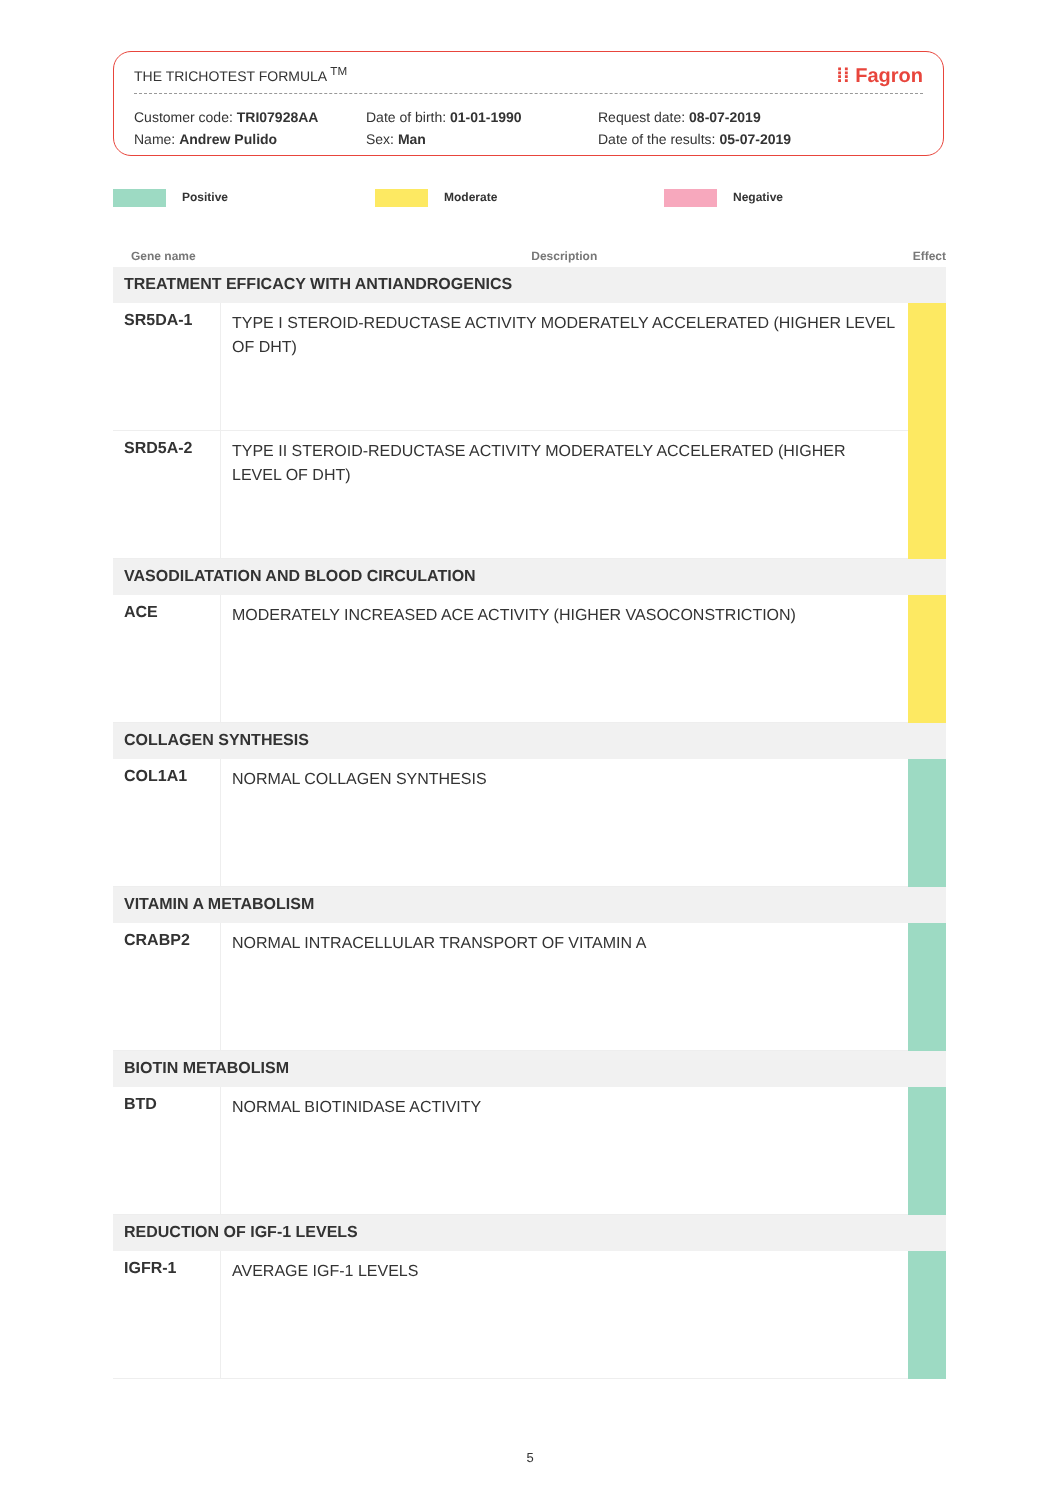THE TRICHOTEST FORMULA <sup>TM</sup> ⁞⁞ Fagron
Customer code: TRI07928AA
Name: Andrew Pulido
Date of birth: 01-01-1990
Sex: Man
Request date: 08-07-2019
Date of the results: 05-07-2019
Positive Moderate Negative
| Gene name | Description | Effect |
| --- | --- | --- |
| TREATMENT EFFICACY WITH ANTIANDROGENICS | | |
| SR5DA-1 | TYPE I STEROID-REDUCTASE ACTIVITY MODERATELY ACCELERATED (HIGHER LEVEL OF DHT) | |
| SRD5A-2 | TYPE II STEROID-REDUCTASE ACTIVITY MODERATELY ACCELERATED (HIGHER LEVEL OF DHT) | |
| VASODILATATION AND BLOOD CIRCULATION | | |
| ACE | MODERATELY INCREASED ACE ACTIVITY (HIGHER VASOCONSTRICTION) | |
| COLLAGEN SYNTHESIS | | |
| COL1A1 | NORMAL COLLAGEN SYNTHESIS | |
| VITAMIN A METABOLISM | | |
| CRABP2 | NORMAL INTRACELLULAR TRANSPORT OF VITAMIN A | |
| BIOTIN METABOLISM | | |
| BTD | NORMAL BIOTINIDASE ACTIVITY | |
| REDUCTION OF IGF-1 LEVELS | | |
| IGFR-1 | AVERAGE IGF-1 LEVELS | |
5